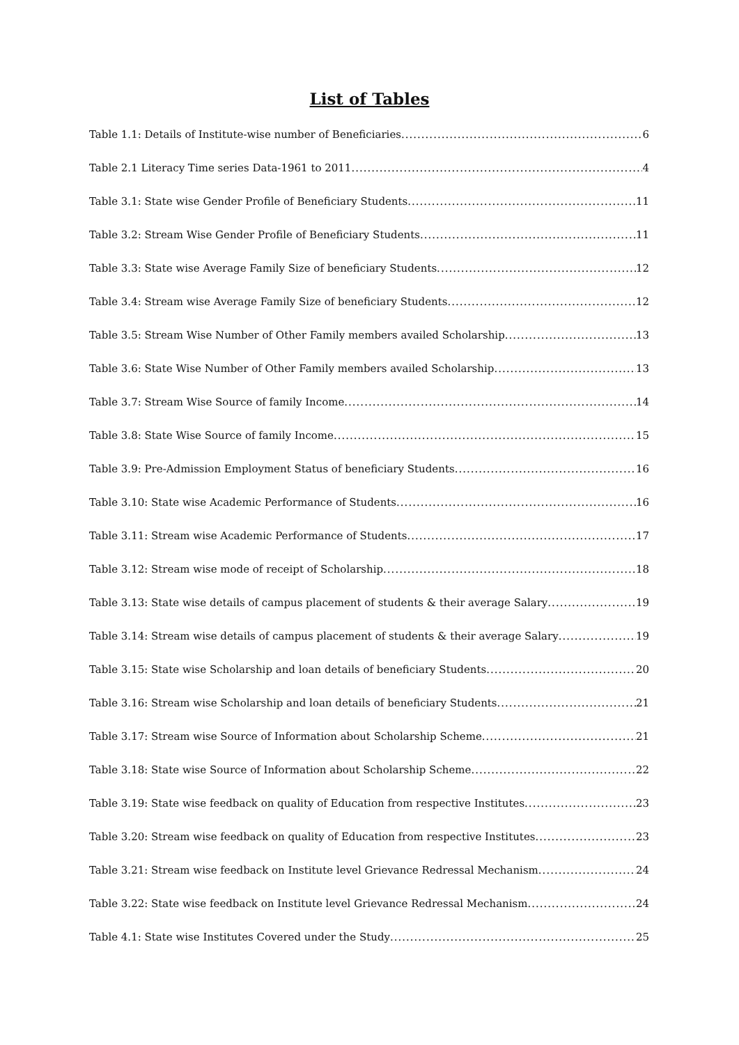List of Tables
Table 1.1: Details of Institute-wise number of Beneficiaries 6
Table 2.1 Literacy Time series Data-1961 to 2011 4
Table 3.1: State wise Gender Profile of Beneficiary Students 11
Table 3.2: Stream Wise Gender Profile of Beneficiary Students 11
Table 3.3: State wise Average Family Size of beneficiary Students 12
Table 3.4: Stream wise Average Family Size of beneficiary Students 12
Table 3.5: Stream Wise Number of Other Family members availed Scholarship 13
Table 3.6: State Wise Number of Other Family members availed Scholarship 13
Table 3.7: Stream Wise Source of family Income 14
Table 3.8: State Wise Source of family Income 15
Table 3.9: Pre-Admission Employment Status of beneficiary Students 16
Table 3.10: State wise Academic Performance of Students 16
Table 3.11: Stream wise Academic Performance of Students 17
Table 3.12: Stream wise mode of receipt of Scholarship 18
Table 3.13: State wise details of campus placement of students & their average Salary 19
Table 3.14: Stream wise details of campus placement of students & their average Salary 19
Table 3.15: State wise Scholarship and loan details of beneficiary Students 20
Table 3.16: Stream wise Scholarship and loan details of beneficiary Students 21
Table 3.17: Stream wise Source of Information about Scholarship Scheme 21
Table 3.18: State wise Source of Information about Scholarship Scheme 22
Table 3.19: State wise feedback on quality of Education from respective Institutes 23
Table 3.20: Stream wise feedback on quality of Education from respective Institutes 23
Table 3.21: Stream wise feedback on Institute level Grievance Redressal Mechanism 24
Table 3.22: State wise feedback on Institute level Grievance Redressal Mechanism 24
Table 4.1: State wise Institutes Covered under the Study 25